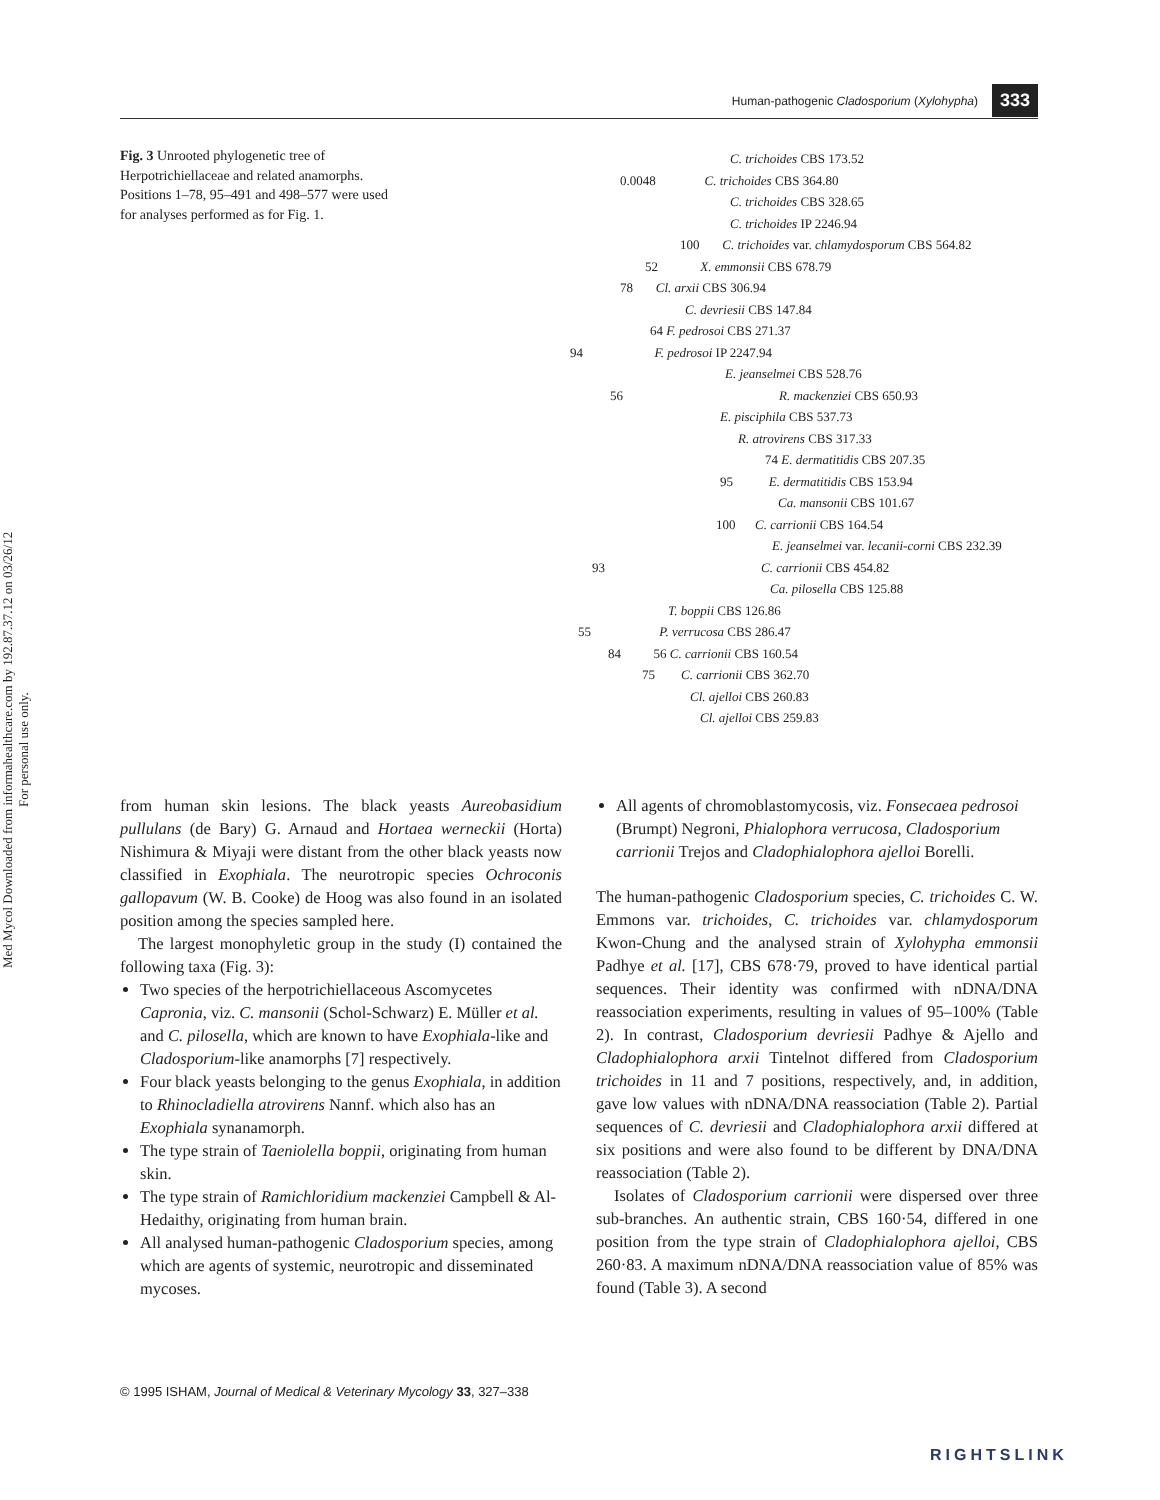Human-pathogenic Cladosporium (Xylohypha) 333
Med Mycol Downloaded from informahealthcare.com by 192.87.37.12 on 03/26/12
For personal use only.
Fig. 3 Unrooted phylogenetic tree of Herpotrichiellaceae and related anamorphs. Positions 1–78, 95–491 and 498–577 were used for analyses performed as for Fig. 1.
C. trichoides CBS 173.52
0.0048 C. trichoides CBS 364.80
C. trichoides CBS 328.65
C. trichoides IP 2246.94
100 C. trichoides var. chlamydosporum CBS 564.82
52 X. emmonsii CBS 678.79
78 Cl. arxii CBS 306.94
C. devriesii CBS 147.84
64 F. pedrosoi CBS 271.37
94 F. pedrosoi IP 2247.94
E. jeanselmei CBS 528.76
56 R. mackenziei CBS 650.93
E. pisciphila CBS 537.73
R. atrovirens CBS 317.33
74 E. dermatitidis CBS 207.35
95 E. dermatitidis CBS 153.94
Ca. mansonii CBS 101.67
100 C. carrionii CBS 164.54
E. jeanselmei var. lecanii-corni CBS 232.39
93 C. carrionii CBS 454.82
Ca. pilosella CBS 125.88
T. boppii CBS 126.86
55 P. verrucosa CBS 286.47
84 56 C. carrionii CBS 160.54
75 C. carrionii CBS 362.70
Cl. ajelloi CBS 260.83
Cl. ajelloi CBS 259.83
from human skin lesions. The black yeasts Aureobasidium pullulans (de Bary) G. Arnaud and Hortaea werneckii (Horta) Nishimura & Miyaji were distant from the other black yeasts now classified in Exophiala. The neurotropic species Ochroconis gallopavum (W. B. Cooke) de Hoog was also found in an isolated position among the species sampled here.
The largest monophyletic group in the study (I) contained the following taxa (Fig. 3):
Two species of the herpotrichiellaceous Ascomycetes Capronia, viz. C. mansonii (Schol-Schwarz) E. Müller et al. and C. pilosella, which are known to have Exophiala-like and Cladosporium-like anamorphs [7] respectively.
Four black yeasts belonging to the genus Exophiala, in addition to Rhinocladiella atrovirens Nannf. which also has an Exophiala synanamorph.
The type strain of Taeniolella boppii, originating from human skin.
The type strain of Ramichloridium mackenziei Campbell & Al-Hedaithy, originating from human brain.
All analysed human-pathogenic Cladosporium species, among which are agents of systemic, neurotropic and disseminated mycoses.
All agents of chromoblastomycosis, viz. Fonsecaea pedrosoi (Brumpt) Negroni, Phialophora verrucosa, Cladosporium carrionii Trejos and Cladophialophora ajelloi Borelli.
The human-pathogenic Cladosporium species, C. trichoides C. W. Emmons var. trichoides, C. trichoides var. chlamydosporum Kwon-Chung and the analysed strain of Xylohypha emmonsii Padhye et al. [17], CBS 678·79, proved to have identical partial sequences. Their identity was confirmed with nDNA/DNA reassociation experiments, resulting in values of 95–100% (Table 2). In contrast, Cladosporium devriesii Padhye & Ajello and Cladophialophora arxii Tintelnot differed from Cladosporium trichoides in 11 and 7 positions, respectively, and, in addition, gave low values with nDNA/DNA reassociation (Table 2). Partial sequences of C. devriesii and Cladophialophora arxii differed at six positions and were also found to be different by DNA/DNA reassociation (Table 2).
Isolates of Cladosporium carrionii were dispersed over three sub-branches. An authentic strain, CBS 160·54, differed in one position from the type strain of Cladophialophora ajelloi, CBS 260·83. A maximum nDNA/DNA reassociation value of 85% was found (Table 3). A second
© 1995 ISHAM, Journal of Medical & Veterinary Mycology 33, 327–338
RIGHTSLINK